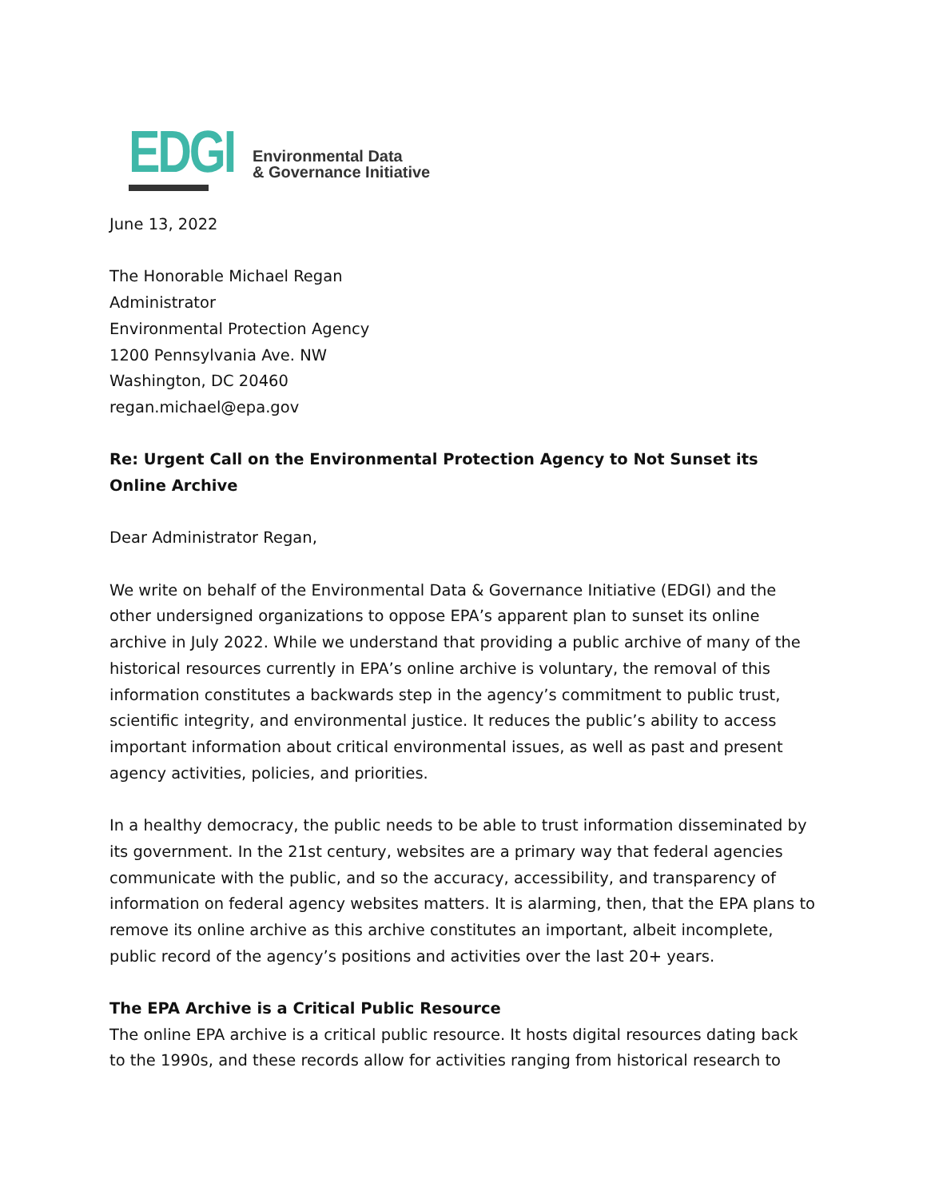EDGI
Environmental Data
& Governance Initiative
June 13, 2022
The Honorable Michael Regan
Administrator
Environmental Protection Agency
1200 Pennsylvania Ave. NW
Washington, DC 20460
regan.michael@epa.gov
Re: Urgent Call on the Environmental Protection Agency to Not Sunset its Online Archive
Dear Administrator Regan,
We write on behalf of the Environmental Data & Governance Initiative (EDGI) and the other undersigned organizations to oppose EPA’s apparent plan to sunset its online archive in July 2022. While we understand that providing a public archive of many of the historical resources currently in EPA’s online archive is voluntary, the removal of this information constitutes a backwards step in the agency’s commitment to public trust, scientific integrity, and environmental justice. It reduces the public’s ability to access important information about critical environmental issues, as well as past and present agency activities, policies, and priorities.
In a healthy democracy, the public needs to be able to trust information disseminated by its government. In the 21st century, websites are a primary way that federal agencies communicate with the public, and so the accuracy, accessibility, and transparency of information on federal agency websites matters. It is alarming, then, that the EPA plans to remove its online archive as this archive constitutes an important, albeit incomplete, public record of the agency’s positions and activities over the last 20+ years.
The EPA Archive is a Critical Public Resource
The online EPA archive is a critical public resource. It hosts digital resources dating back to the 1990s, and these records allow for activities ranging from historical research to